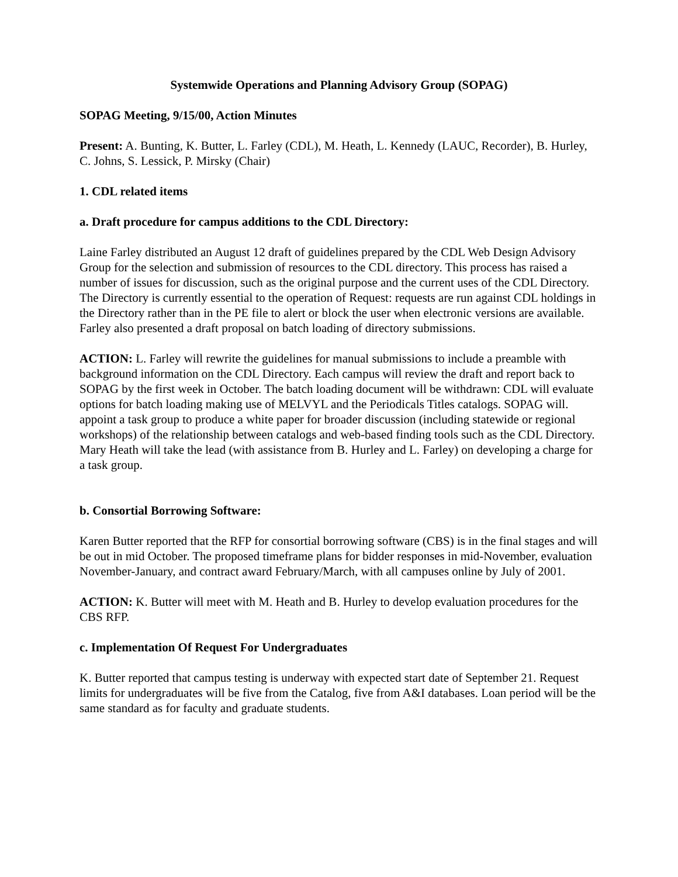Systemwide Operations and Planning Advisory Group (SOPAG)
SOPAG Meeting, 9/15/00, Action Minutes
Present: A. Bunting, K. Butter, L. Farley (CDL), M. Heath, L. Kennedy (LAUC, Recorder), B. Hurley, C. Johns, S. Lessick, P. Mirsky (Chair)
1. CDL related items
a. Draft procedure for campus additions to the CDL Directory:
Laine Farley distributed an August 12 draft of guidelines prepared by the CDL Web Design Advisory Group for the selection and submission of resources to the CDL directory. This process has raised a number of issues for discussion, such as the original purpose and the current uses of the CDL Directory. The Directory is currently essential to the operation of Request: requests are run against CDL holdings in the Directory rather than in the PE file to alert or block the user when electronic versions are available. Farley also presented a draft proposal on batch loading of directory submissions.
ACTION: L. Farley will rewrite the guidelines for manual submissions to include a preamble with background information on the CDL Directory. Each campus will review the draft and report back to SOPAG by the first week in October. The batch loading document will be withdrawn: CDL will evaluate options for batch loading making use of MELVYL and the Periodicals Titles catalogs. SOPAG will. appoint a task group to produce a white paper for broader discussion (including statewide or regional workshops) of the relationship between catalogs and web-based finding tools such as the CDL Directory. Mary Heath will take the lead (with assistance from B. Hurley and L. Farley) on developing a charge for a task group.
b. Consortial Borrowing Software:
Karen Butter reported that the RFP for consortial borrowing software (CBS) is in the final stages and will be out in mid October. The proposed timeframe plans for bidder responses in mid-November, evaluation November-January, and contract award February/March, with all campuses online by July of 2001.
ACTION: K. Butter will meet with M. Heath and B. Hurley to develop evaluation procedures for the CBS RFP.
c. Implementation Of Request For Undergraduates
K. Butter reported that campus testing is underway with expected start date of September 21. Request limits for undergraduates will be five from the Catalog, five from A&I databases. Loan period will be the same standard as for faculty and graduate students.